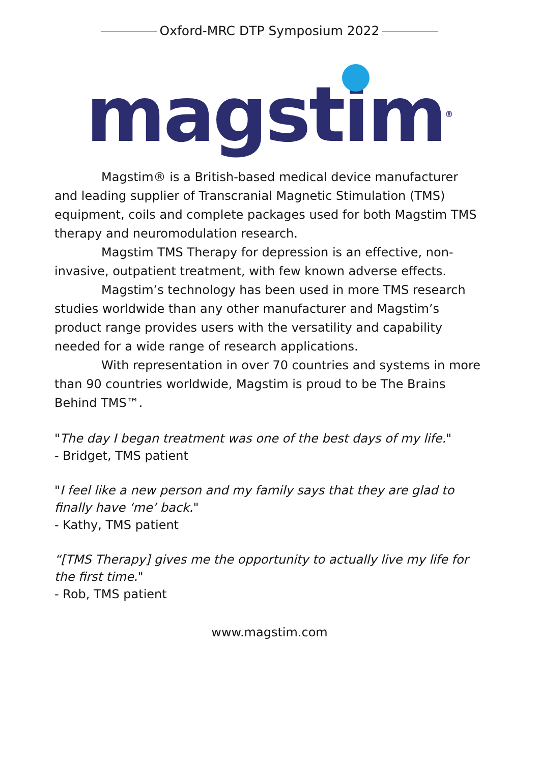Oxford-MRC DTP Symposium 2022
magstim<sup>®</sup>
Magstim® is a British-based medical device manufacturer and leading supplier of Transcranial Magnetic Stimulation (TMS) equipment, coils and complete packages used for both Magstim TMS therapy and neuromodulation research.
Magstim TMS Therapy for depression is an effective, non-invasive, outpatient treatment, with few known adverse effects.
Magstim’s technology has been used in more TMS research studies worldwide than any other manufacturer and Magstim’s product range provides users with the versatility and capability needed for a wide range of research applications.
With representation in over 70 countries and systems in more than 90 countries worldwide, Magstim is proud to be The Brains Behind TMS™.
"The day I began treatment was one of the best days of my life."
- Bridget, TMS patient
"I feel like a new person and my family says that they are glad to finally have ‘me’ back."
- Kathy, TMS patient
“[TMS Therapy] gives me the opportunity to actually live my life for the first time."
- Rob, TMS patient
www.magstim.com